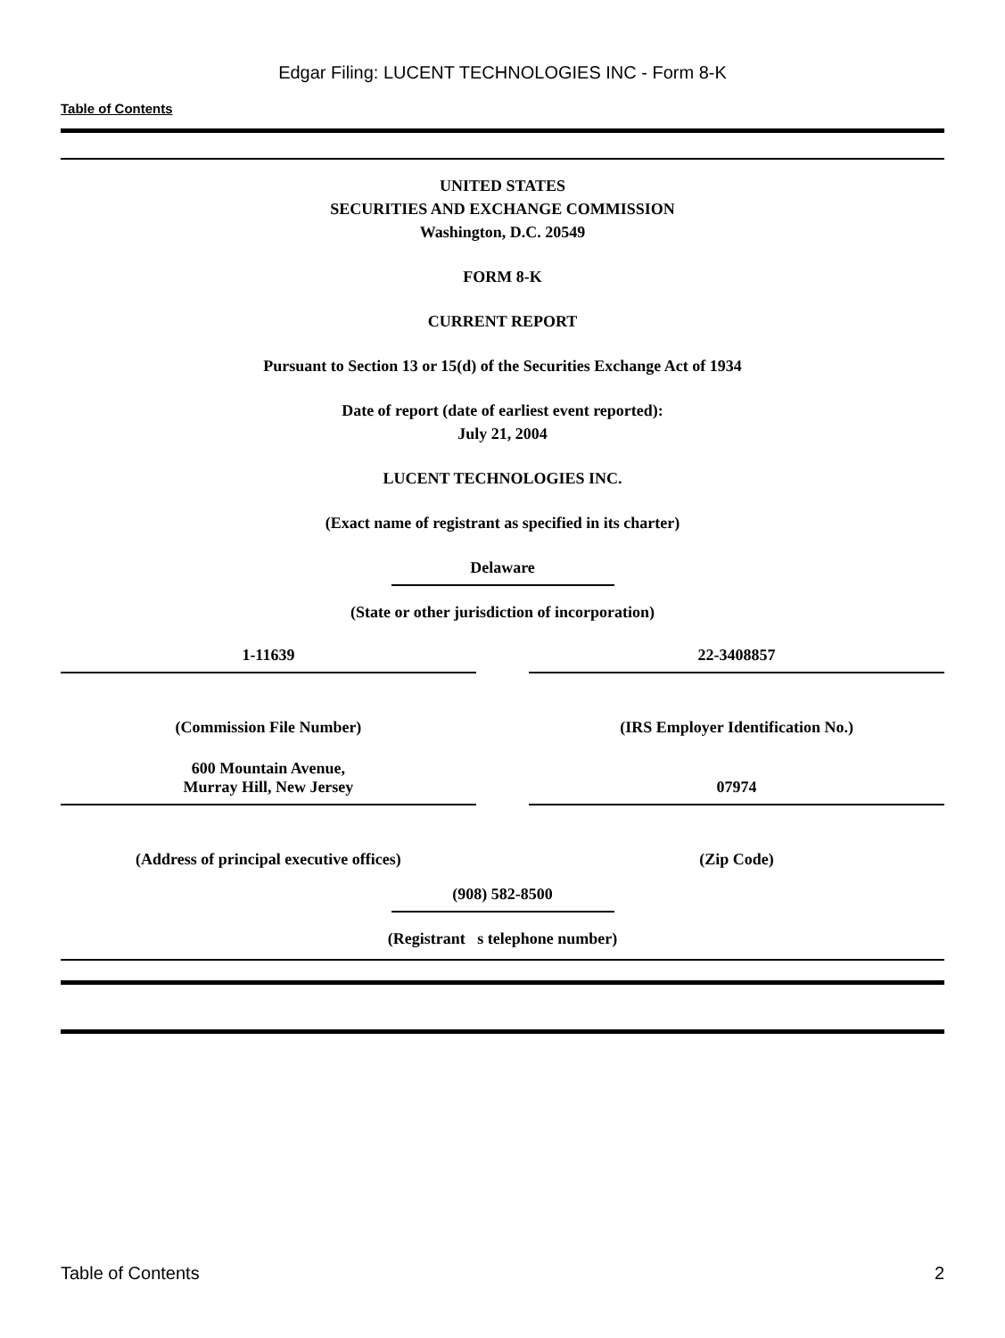Edgar Filing: LUCENT TECHNOLOGIES INC - Form 8-K
Table of Contents
UNITED STATES
SECURITIES AND EXCHANGE COMMISSION
Washington, D.C. 20549
FORM 8-K
CURRENT REPORT
Pursuant to Section 13 or 15(d) of the Securities Exchange Act of 1934
Date of report (date of earliest event reported):
July 21, 2004
LUCENT TECHNOLOGIES INC.
(Exact name of registrant as specified in its charter)
Delaware
(State or other jurisdiction of incorporation)
| 1-11639 | | 22-3408857 |
| (Commission File Number) | | (IRS Employer Identification No.) |
| 600 Mountain Avenue, Murray Hill, New Jersey | | 07974 |
| (Address of principal executive offices) | | (Zip Code) |
(908) 582-8500
(Registrant s telephone number)
Table of Contents 2